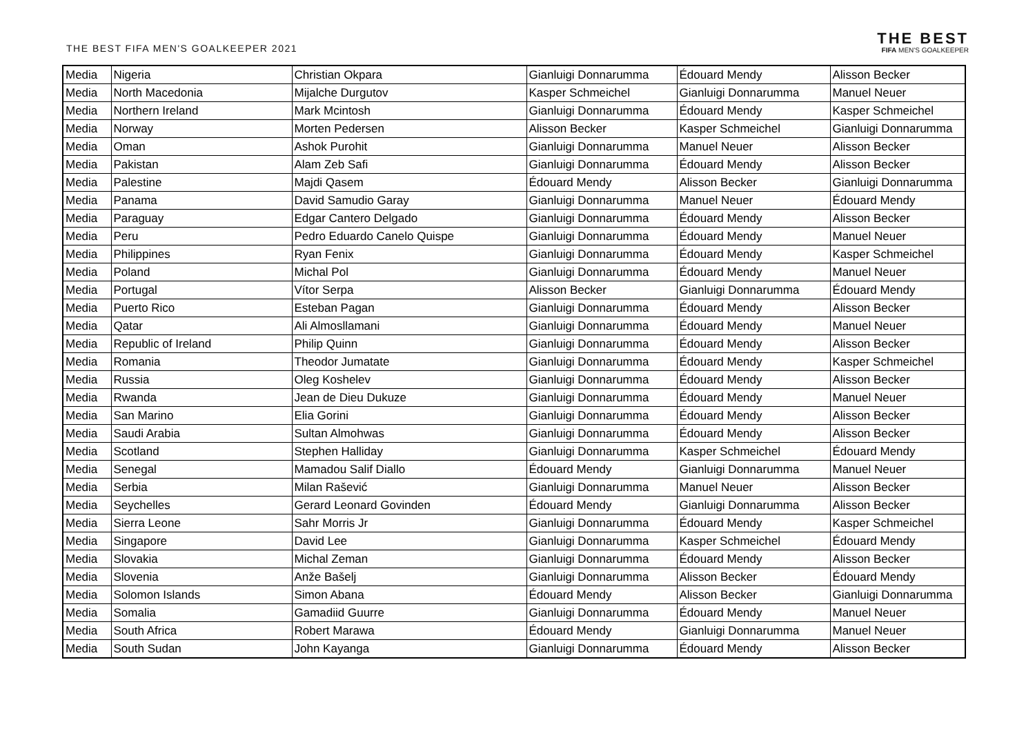THE BEST FIFA MEN'S GOALKEEPER 2021
THE BEST
FIFA MEN'S GOALKEEPER
| Media | Nigeria | Christian Okpara | Gianluigi Donnarumma | Édouard Mendy | Alisson Becker |
| Media | North Macedonia | Mijalche Durgutov | Kasper Schmeichel | Gianluigi Donnarumma | Manuel Neuer |
| Media | Northern Ireland | Mark Mcintosh | Gianluigi Donnarumma | Édouard Mendy | Kasper Schmeichel |
| Media | Norway | Morten Pedersen | Alisson Becker | Kasper Schmeichel | Gianluigi Donnarumma |
| Media | Oman | Ashok Purohit | Gianluigi Donnarumma | Manuel Neuer | Alisson Becker |
| Media | Pakistan | Alam Zeb Safi | Gianluigi Donnarumma | Édouard Mendy | Alisson Becker |
| Media | Palestine | Majdi Qasem | Édouard Mendy | Alisson Becker | Gianluigi Donnarumma |
| Media | Panama | David Samudio Garay | Gianluigi Donnarumma | Manuel Neuer | Édouard Mendy |
| Media | Paraguay | Edgar Cantero Delgado | Gianluigi Donnarumma | Édouard Mendy | Alisson Becker |
| Media | Peru | Pedro Eduardo Canelo Quispe | Gianluigi Donnarumma | Édouard Mendy | Manuel Neuer |
| Media | Philippines | Ryan Fenix | Gianluigi Donnarumma | Édouard Mendy | Kasper Schmeichel |
| Media | Poland | Michal Pol | Gianluigi Donnarumma | Édouard Mendy | Manuel Neuer |
| Media | Portugal | Vítor Serpa | Alisson Becker | Gianluigi Donnarumma | Édouard Mendy |
| Media | Puerto Rico | Esteban Pagan | Gianluigi Donnarumma | Édouard Mendy | Alisson Becker |
| Media | Qatar | Ali Almosllamani | Gianluigi Donnarumma | Édouard Mendy | Manuel Neuer |
| Media | Republic of Ireland | Philip Quinn | Gianluigi Donnarumma | Édouard Mendy | Alisson Becker |
| Media | Romania | Theodor Jumatate | Gianluigi Donnarumma | Édouard Mendy | Kasper Schmeichel |
| Media | Russia | Oleg Koshelev | Gianluigi Donnarumma | Édouard Mendy | Alisson Becker |
| Media | Rwanda | Jean de Dieu Dukuze | Gianluigi Donnarumma | Édouard Mendy | Manuel Neuer |
| Media | San Marino | Elia Gorini | Gianluigi Donnarumma | Édouard Mendy | Alisson Becker |
| Media | Saudi Arabia | Sultan Almohwas | Gianluigi Donnarumma | Édouard Mendy | Alisson Becker |
| Media | Scotland | Stephen Halliday | Gianluigi Donnarumma | Kasper Schmeichel | Édouard Mendy |
| Media | Senegal | Mamadou Salif Diallo | Édouard Mendy | Gianluigi Donnarumma | Manuel Neuer |
| Media | Serbia | Milan Rašević | Gianluigi Donnarumma | Manuel Neuer | Alisson Becker |
| Media | Seychelles | Gerard Leonard Govinden | Édouard Mendy | Gianluigi Donnarumma | Alisson Becker |
| Media | Sierra Leone | Sahr Morris Jr | Gianluigi Donnarumma | Édouard Mendy | Kasper Schmeichel |
| Media | Singapore | David Lee | Gianluigi Donnarumma | Kasper Schmeichel | Édouard Mendy |
| Media | Slovakia | Michal Zeman | Gianluigi Donnarumma | Édouard Mendy | Alisson Becker |
| Media | Slovenia | Anže Bašelj | Gianluigi Donnarumma | Alisson Becker | Édouard Mendy |
| Media | Solomon Islands | Simon Abana | Édouard Mendy | Alisson Becker | Gianluigi Donnarumma |
| Media | Somalia | Gamadiid Guurre | Gianluigi Donnarumma | Édouard Mendy | Manuel Neuer |
| Media | South Africa | Robert Marawa | Édouard Mendy | Gianluigi Donnarumma | Manuel Neuer |
| Media | South Sudan | John Kayanga | Gianluigi Donnarumma | Édouard Mendy | Alisson Becker |